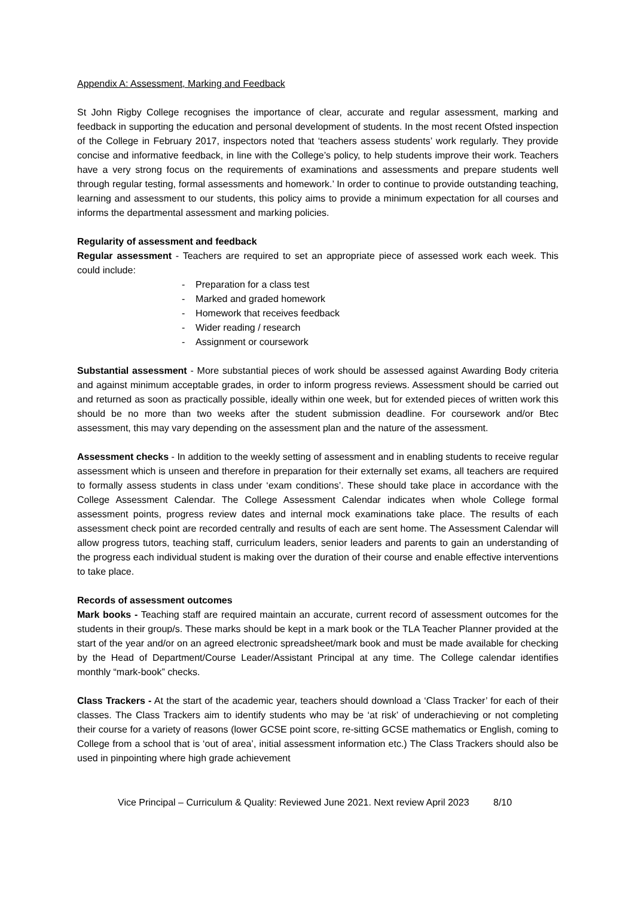Appendix A: Assessment, Marking and Feedback
St John Rigby College recognises the importance of clear, accurate and regular assessment, marking and feedback in supporting the education and personal development of students. In the most recent Ofsted inspection of the College in February 2017, inspectors noted that ‘teachers assess students’ work regularly. They provide concise and informative feedback, in line with the College’s policy, to help students improve their work. Teachers have a very strong focus on the requirements of examinations and assessments and prepare students well through regular testing, formal assessments and homework.’ In order to continue to provide outstanding teaching, learning and assessment to our students, this policy aims to provide a minimum expectation for all courses and informs the departmental assessment and marking policies.
Regularity of assessment and feedback
Regular assessment - Teachers are required to set an appropriate piece of assessed work each week. This could include:
- Preparation for a class test
- Marked and graded homework
- Homework that receives feedback
- Wider reading / research
- Assignment or coursework
Substantial assessment - More substantial pieces of work should be assessed against Awarding Body criteria and against minimum acceptable grades, in order to inform progress reviews. Assessment should be carried out and returned as soon as practically possible, ideally within one week, but for extended pieces of written work this should be no more than two weeks after the student submission deadline. For coursework and/or Btec assessment, this may vary depending on the assessment plan and the nature of the assessment.
Assessment checks - In addition to the weekly setting of assessment and in enabling students to receive regular assessment which is unseen and therefore in preparation for their externally set exams, all teachers are required to formally assess students in class under ‘exam conditions’. These should take place in accordance with the College Assessment Calendar. The College Assessment Calendar indicates when whole College formal assessment points, progress review dates and internal mock examinations take place. The results of each assessment check point are recorded centrally and results of each are sent home. The Assessment Calendar will allow progress tutors, teaching staff, curriculum leaders, senior leaders and parents to gain an understanding of the progress each individual student is making over the duration of their course and enable effective interventions to take place.
Records of assessment outcomes
Mark books - Teaching staff are required maintain an accurate, current record of assessment outcomes for the students in their group/s. These marks should be kept in a mark book or the TLA Teacher Planner provided at the start of the year and/or on an agreed electronic spreadsheet/mark book and must be made available for checking by the Head of Department/Course Leader/Assistant Principal at any time. The College calendar identifies monthly “mark-book” checks.
Class Trackers - At the start of the academic year, teachers should download a ‘Class Tracker’ for each of their classes. The Class Trackers aim to identify students who may be ‘at risk’ of underachieving or not completing their course for a variety of reasons (lower GCSE point score, re-sitting GCSE mathematics or English, coming to College from a school that is ‘out of area’, initial assessment information etc.) The Class Trackers should also be used in pinpointing where high grade achievement
Vice Principal – Curriculum & Quality: Reviewed June 2021. Next review April 2023 8/10